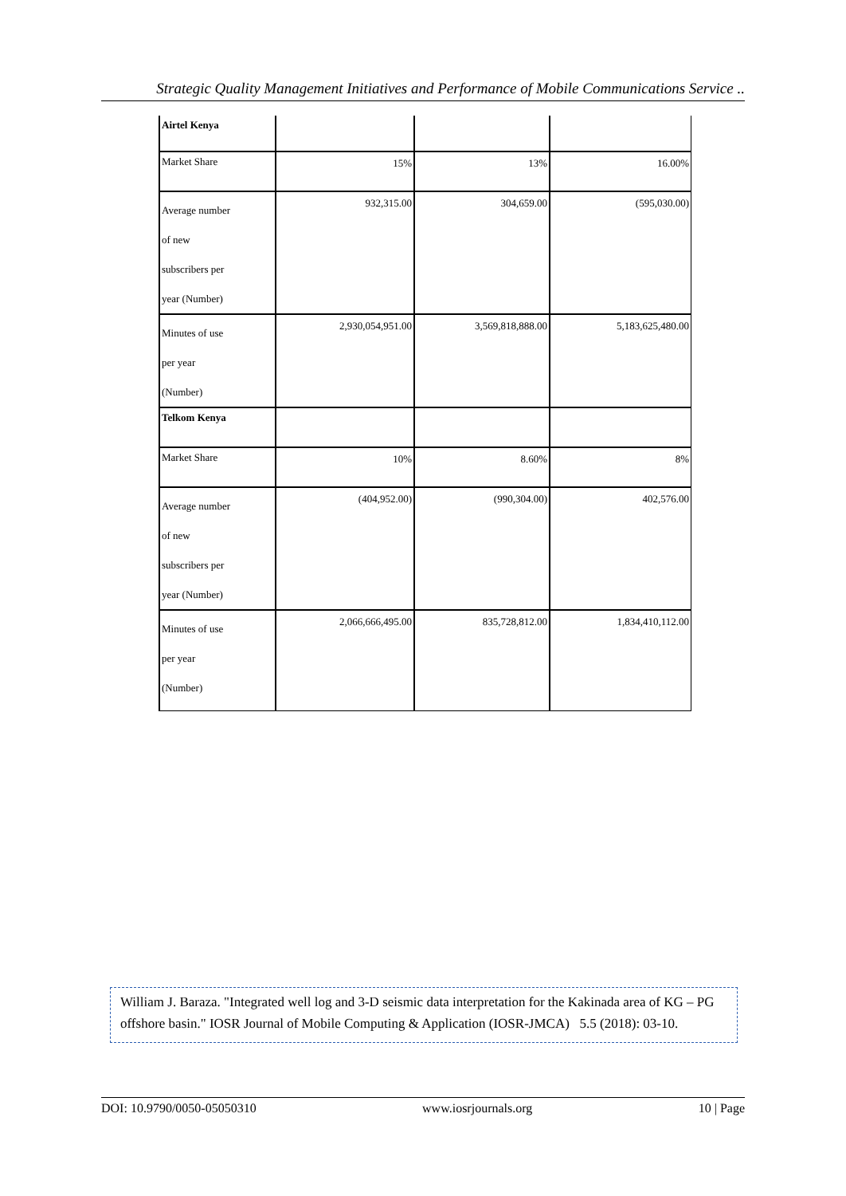Strategic Quality Management Initiatives and Performance of Mobile Communications Service ..
| Airtel Kenya | | | |
| Market Share | 15% | 13% | 16.00% |
| Average number of new subscribers per year (Number) | 932,315.00 | 304,659.00 | (595,030.00) |
| Minutes of use per year (Number) | 2,930,054,951.00 | 3,569,818,888.00 | 5,183,625,480.00 |
| Telkom Kenya | | | |
| Market Share | 10% | 8.60% | 8% |
| Average number of new subscribers per year (Number) | (404,952.00) | (990,304.00) | 402,576.00 |
| Minutes of use per year (Number) | 2,066,666,495.00 | 835,728,812.00 | 1,834,410,112.00 |
William J. Baraza. "Integrated well log and 3-D seismic data interpretation for the Kakinada area of KG – PG offshore basin." IOSR Journal of Mobile Computing & Application (IOSR-JMCA) 5.5 (2018): 03-10.
DOI: 10.9790/0050-05050310 www.iosrjournals.org 10 | Page